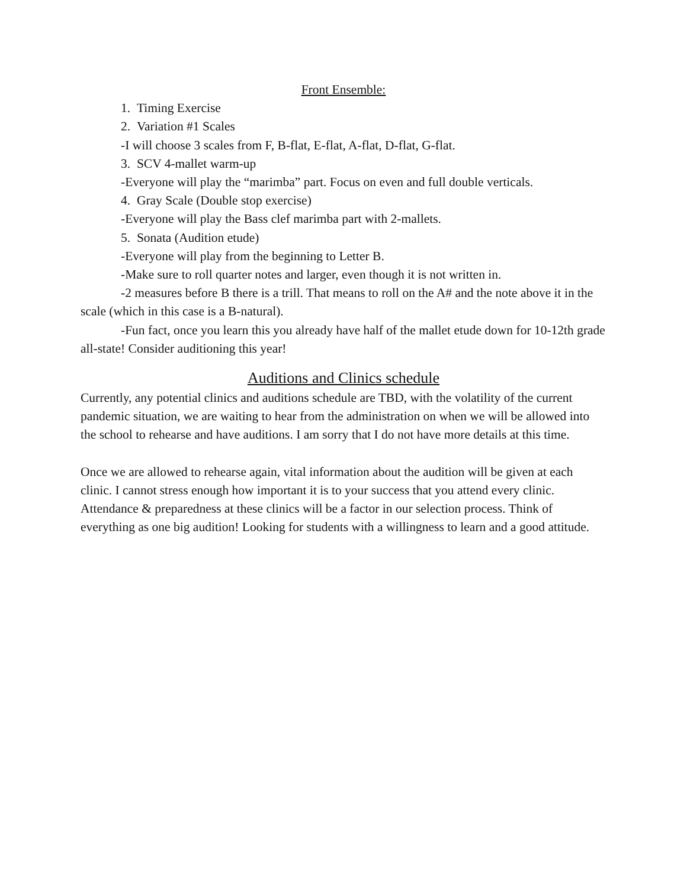Front Ensemble:
1. Timing Exercise
2. Variation #1 Scales
-I will choose 3 scales from F, B-flat, E-flat, A-flat, D-flat, G-flat.
3. SCV 4-mallet warm-up
-Everyone will play the “marimba” part. Focus on even and full double verticals.
4. Gray Scale (Double stop exercise)
-Everyone will play the Bass clef marimba part with 2-mallets.
5. Sonata (Audition etude)
-Everyone will play from the beginning to Letter B.
-Make sure to roll quarter notes and larger, even though it is not written in.
-2 measures before B there is a trill. That means to roll on the A# and the note above it in the scale (which in this case is a B-natural).
-Fun fact, once you learn this you already have half of the mallet etude down for 10-12th grade all-state! Consider auditioning this year!
Auditions and Clinics schedule
Currently, any potential clinics and auditions schedule are TBD, with the volatility of the current pandemic situation, we are waiting to hear from the administration on when we will be allowed into the school to rehearse and have auditions. I am sorry that I do not have more details at this time.
Once we are allowed to rehearse again, vital information about the audition will be given at each clinic. I cannot stress enough how important it is to your success that you attend every clinic. Attendance & preparedness at these clinics will be a factor in our selection process. Think of everything as one big audition! Looking for students with a willingness to learn and a good attitude.